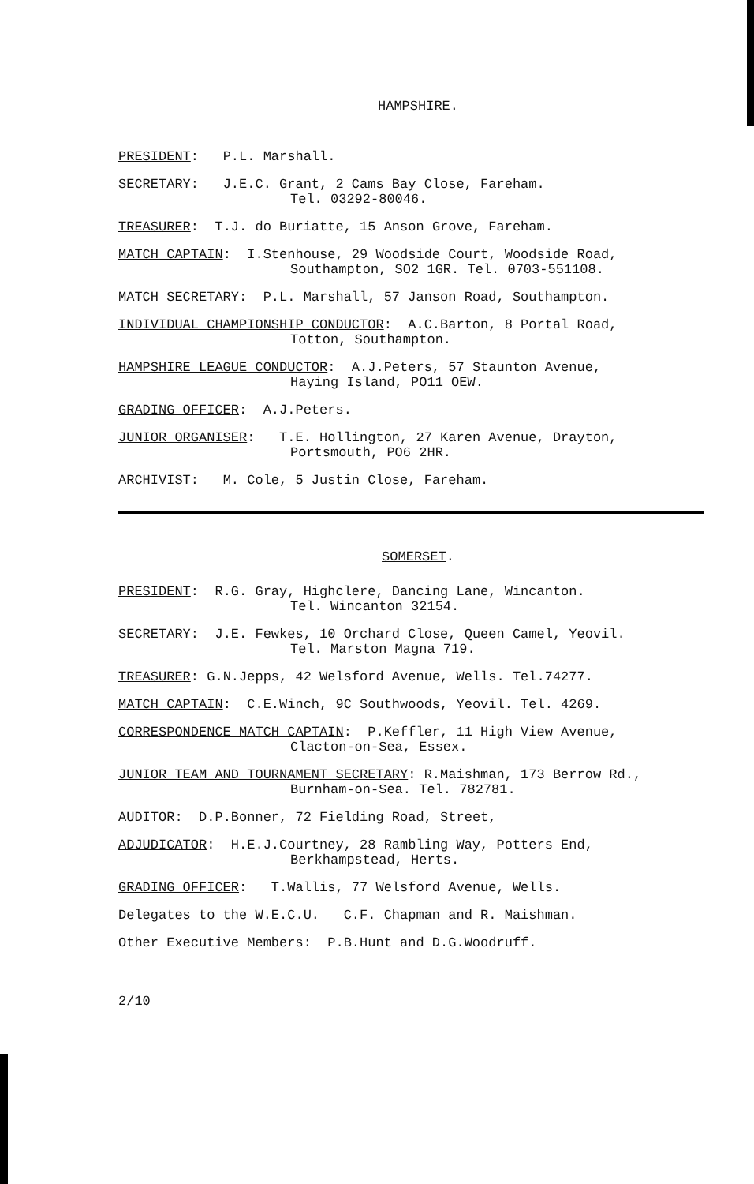HAMPSHIRE.
PRESIDENT: P.L. Marshall.
SECRETARY: J.E.C. Grant, 2 Cams Bay Close, Fareham.
Tel. 03292-80046.
TREASURER: T.J. do Buriatte, 15 Anson Grove, Fareham.
MATCH CAPTAIN: I.Stenhouse, 29 Woodside Court, Woodside Road,
Southampton, SO2 1GR. Tel. 0703-551108.
MATCH SECRETARY: P.L. Marshall, 57 Janson Road, Southampton.
INDIVIDUAL CHAMPIONSHIP CONDUCTOR: A.C.Barton, 8 Portal Road,
Totton, Southampton.
HAMPSHIRE LEAGUE CONDUCTOR: A.J.Peters, 57 Staunton Avenue,
Haying Island, PO11 OEW.
GRADING OFFICER: A.J.Peters.
JUNIOR ORGANISER: T.E. Hollington, 27 Karen Avenue, Drayton,
Portsmouth, PO6 2HR.
ARCHIVIST: M. Cole, 5 Justin Close, Fareham.
SOMERSET.
PRESIDENT: R.G. Gray, Highclere, Dancing Lane, Wincanton.
Tel. Wincanton 32154.
SECRETARY: J.E. Fewkes, 10 Orchard Close, Queen Camel, Yeovil.
Tel. Marston Magna 719.
TREASURER: G.N.Jepps, 42 Welsford Avenue, Wells. Tel.74277.
MATCH CAPTAIN: C.E.Winch, 9C Southwoods, Yeovil. Tel. 4269.
CORRESPONDENCE MATCH CAPTAIN: P.Keffler, 11 High View Avenue,
Clacton-on-Sea, Essex.
JUNIOR TEAM AND TOURNAMENT SECRETARY: R.Maishman, 173 Berrow Rd.,
Burnham-on-Sea. Tel. 782781.
AUDITOR: D.P.Bonner, 72 Fielding Road, Street,
ADJUDICATOR: H.E.J.Courtney, 28 Rambling Way, Potters End,
Berkhampstead, Herts.
GRADING OFFICER: T.Wallis, 77 Welsford Avenue, Wells.
Delegates to the W.E.C.U. C.F. Chapman and R. Maishman.
Other Executive Members: P.B.Hunt and D.G.Woodruff.
2/10